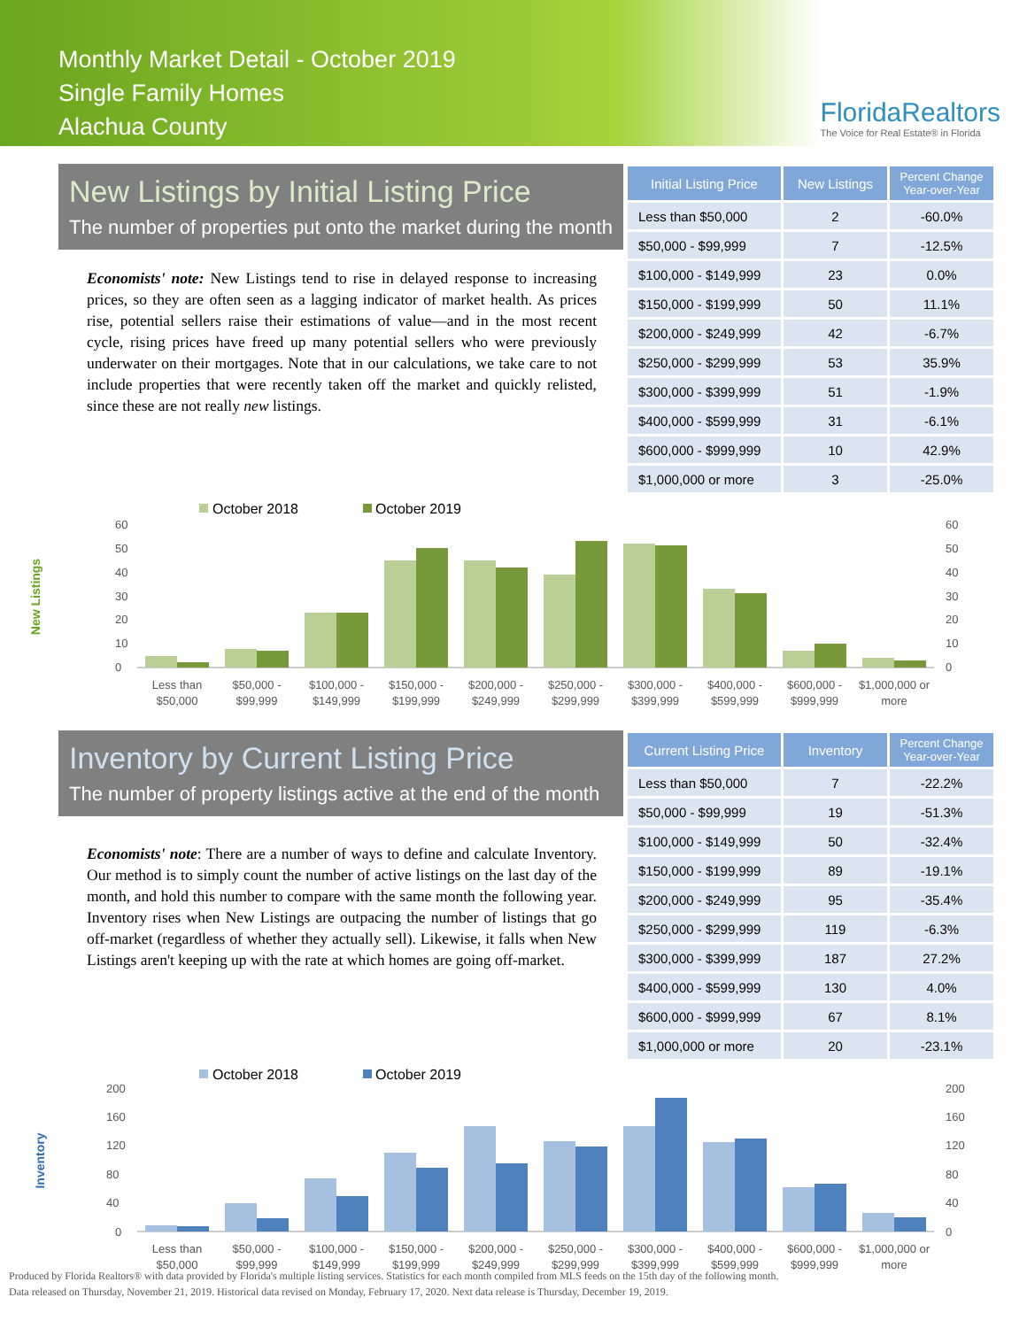Monthly Market Detail - October 2019
Single Family Homes
Alachua County
FloridaRealtors
The Voice for Real Estate® in Florida
New Listings by Initial Listing Price
The number of properties put onto the market during the month
Economists' note: New Listings tend to rise in delayed response to increasing prices, so they are often seen as a lagging indicator of market health. As prices rise, potential sellers raise their estimations of value—and in the most recent cycle, rising prices have freed up many potential sellers who were previously underwater on their mortgages. Note that in our calculations, we take care to not include properties that were recently taken off the market and quickly relisted, since these are not really new listings.
| Initial Listing Price | New Listings | Percent Change Year-over-Year |
| --- | --- | --- |
| Less than $50,000 | 2 | -60.0% |
| $50,000 - $99,999 | 7 | -12.5% |
| $100,000 - $149,999 | 23 | 0.0% |
| $150,000 - $199,999 | 50 | 11.1% |
| $200,000 - $249,999 | 42 | -6.7% |
| $250,000 - $299,999 | 53 | 35.9% |
| $300,000 - $399,999 | 51 | -1.9% |
| $400,000 - $599,999 | 31 | -6.1% |
| $600,000 - $999,999 | 10 | 42.9% |
| $1,000,000 or more | 3 | -25.0% |
New Listings
October 2018
October 2019
60
50
40
30
20
10
0
60
50
40
30
20
10
0
Less than
$50,000
$50,000 -
$99,999
$100,000 -
$149,999
$150,000 -
$199,999
$200,000 -
$249,999
$250,000 -
$299,999
$300,000 -
$399,999
$400,000 -
$599,999
$600,000 -
$999,999
$1,000,000 or
more
Inventory by Current Listing Price
The number of property listings active at the end of the month
Economists' note: There are a number of ways to define and calculate Inventory. Our method is to simply count the number of active listings on the last day of the month, and hold this number to compare with the same month the following year. Inventory rises when New Listings are outpacing the number of listings that go off-market (regardless of whether they actually sell). Likewise, it falls when New Listings aren't keeping up with the rate at which homes are going off-market.
| Current Listing Price | Inventory | Percent Change Year-over-Year |
| --- | --- | --- |
| Less than $50,000 | 7 | -22.2% |
| $50,000 - $99,999 | 19 | -51.3% |
| $100,000 - $149,999 | 50 | -32.4% |
| $150,000 - $199,999 | 89 | -19.1% |
| $200,000 - $249,999 | 95 | -35.4% |
| $250,000 - $299,999 | 119 | -6.3% |
| $300,000 - $399,999 | 187 | 27.2% |
| $400,000 - $599,999 | 130 | 4.0% |
| $600,000 - $999,999 | 67 | 8.1% |
| $1,000,000 or more | 20 | -23.1% |
Inventory
October 2018
October 2019
200
160
120
80
40
0
200
160
120
80
40
0
Less than
$50,000
$50,000 -
$99,999
$100,000 -
$149,999
$150,000 -
$199,999
$200,000 -
$249,999
$250,000 -
$299,999
$300,000 -
$399,999
$400,000 -
$599,999
$600,000 -
$999,999
$1,000,000 or
more
Produced by Florida Realtors® with data provided by Florida's multiple listing services. Statistics for each month compiled from MLS feeds on the 15th day of the following month.
Data released on Thursday, November 21, 2019. Historical data revised on Monday, February 17, 2020. Next data release is Thursday, December 19, 2019.